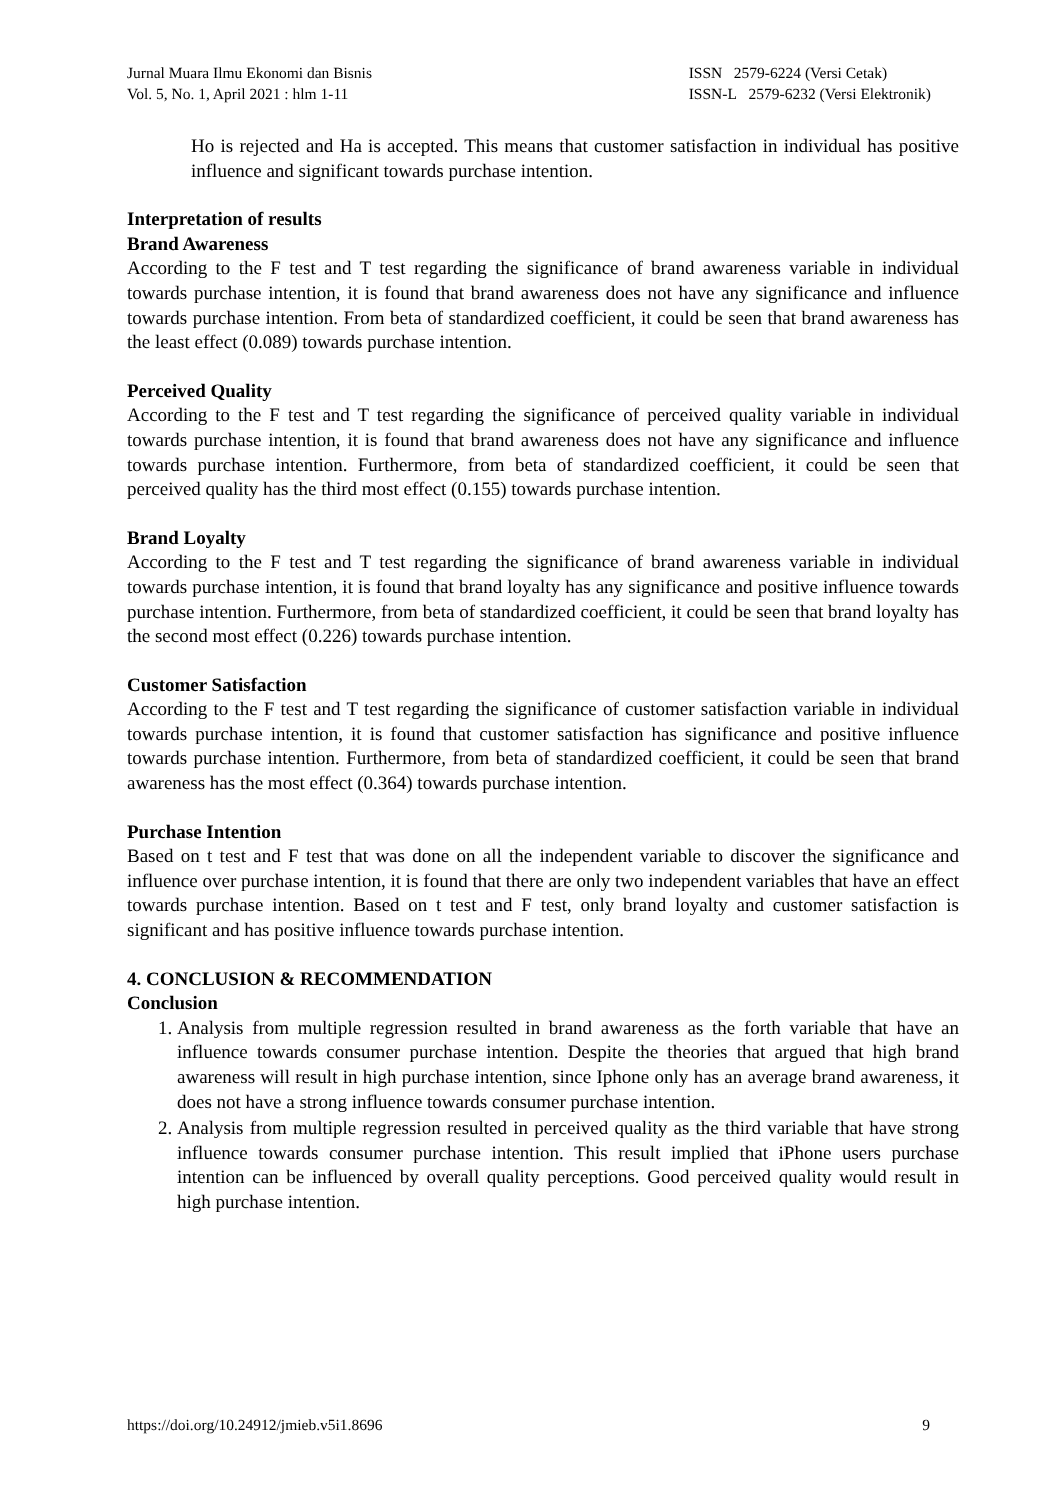Jurnal Muara Ilmu Ekonomi dan Bisnis
Vol. 5, No. 1, April 2021 : hlm 1-11
ISSN 2579-6224 (Versi Cetak)
ISSN-L 2579-6232 (Versi Elektronik)
Ho is rejected and Ha is accepted. This means that customer satisfaction in individual has positive influence and significant towards purchase intention.
Interpretation of results
Brand Awareness
According to the F test and T test regarding the significance of brand awareness variable in individual towards purchase intention, it is found that brand awareness does not have any significance and influence towards purchase intention. From beta of standardized coefficient, it could be seen that brand awareness has the least effect (0.089) towards purchase intention.
Perceived Quality
According to the F test and T test regarding the significance of perceived quality variable in individual towards purchase intention, it is found that brand awareness does not have any significance and influence towards purchase intention. Furthermore, from beta of standardized coefficient, it could be seen that perceived quality has the third most effect (0.155) towards purchase intention.
Brand Loyalty
According to the F test and T test regarding the significance of brand awareness variable in individual towards purchase intention, it is found that brand loyalty has any significance and positive influence towards purchase intention. Furthermore, from beta of standardized coefficient, it could be seen that brand loyalty has the second most effect (0.226) towards purchase intention.
Customer Satisfaction
According to the F test and T test regarding the significance of customer satisfaction variable in individual towards purchase intention, it is found that customer satisfaction has significance and positive influence towards purchase intention. Furthermore, from beta of standardized coefficient, it could be seen that brand awareness has the most effect (0.364) towards purchase intention.
Purchase Intention
Based on t test and F test that was done on all the independent variable to discover the significance and influence over purchase intention, it is found that there are only two independent variables that have an effect towards purchase intention. Based on t test and F test, only brand loyalty and customer satisfaction is significant and has positive influence towards purchase intention.
4. CONCLUSION & RECOMMENDATION
Conclusion
1. Analysis from multiple regression resulted in brand awareness as the forth variable that have an influence towards consumer purchase intention. Despite the theories that argued that high brand awareness will result in high purchase intention, since Iphone only has an average brand awareness, it does not have a strong influence towards consumer purchase intention.
2. Analysis from multiple regression resulted in perceived quality as the third variable that have strong influence towards consumer purchase intention. This result implied that iPhone users purchase intention can be influenced by overall quality perceptions. Good perceived quality would result in high purchase intention.
https://doi.org/10.24912/jmieb.v5i1.8696 9